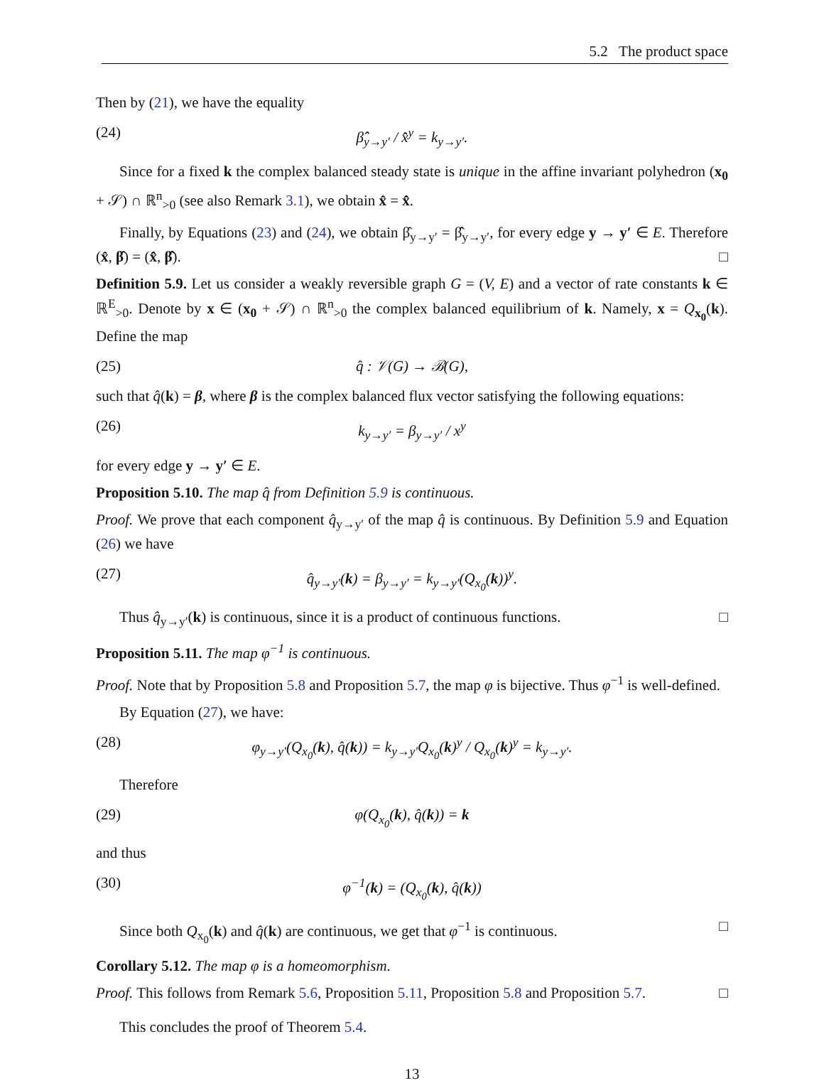5.2 The product space
Then by (21), we have the equality
(24) β̂̂<sub>y→y′</sub> / x̂̂<sup>y</sup> = k<sub>y→y′</sub>.
Since for a fixed k the complex balanced steady state is unique in the affine invariant polyhedron (x<sub>0</sub> + 𝒮) ∩ ℝ<sup>n</sup><sub>>0</sub> (see also Remark 3.1), we obtain x̂ = x̂̂.
Finally, by Equations (23) and (24), we obtain β̂<sub>y→y′</sub> = β̂̂<sub>y→y′</sub>, for every edge y → y′ ∈ E. Therefore (x̂, β̂) = (x̂̂, β̂̂). □
Definition 5.9. Let us consider a weakly reversible graph G = (V, E) and a vector of rate constants k ∈ ℝ<sup>E</sup><sub>>0</sub>. Denote by x ∈ (x<sub>0</sub> + 𝒮) ∩ ℝ<sup>n</sup><sub>>0</sub> the complex balanced equilibrium of k. Namely, x = Q<sub>x<sub>0</sub></sub>(k). Define the map
(25) q̂ : 𝒱(G) → ℬ(G),
such that q̂(k) = β, where β is the complex balanced flux vector satisfying the following equations:
(26) k<sub>y→y′</sub> = β<sub>y→y′</sub> / x<sup>y</sup>
for every edge y → y′ ∈ E.
Proposition 5.10. The map q̂ from Definition 5.9 is continuous.
Proof. We prove that each component q̂<sub>y→y′</sub> of the map q̂ is continuous. By Definition 5.9 and Equation (26) we have
(27) q̂<sub>y→y′</sub>(k) = β<sub>y→y′</sub> = k<sub>y→y′</sub>(Q<sub>x<sub>0</sub></sub>(k))<sup>y</sup>.
Thus q̂<sub>y→y′</sub>(k) is continuous, since it is a product of continuous functions. □
Proposition 5.11. The map φ<sup>−1</sup> is continuous.
Proof. Note that by Proposition 5.8 and Proposition 5.7, the map φ is bijective. Thus φ<sup>−1</sup> is well-defined.
By Equation (27), we have:
(28) φ<sub>y→y′</sub>(Q<sub>x<sub>0</sub></sub>(k), q̂(k)) = k<sub>y→y′</sub>Q<sub>x<sub>0</sub></sub>(k)<sup>y</sup> / Q<sub>x<sub>0</sub></sub>(k)<sup>y</sup> = k<sub>y→y′</sub>.
Therefore
(29) φ(Q<sub>x<sub>0</sub></sub>(k), q̂(k)) = k
and thus
(30) φ<sup>−1</sup>(k) = (Q<sub>x<sub>0</sub></sub>(k), q̂(k))
Since both Q<sub>x<sub>0</sub></sub>(k) and q̂(k) are continuous, we get that φ<sup>−1</sup> is continuous. □
Corollary 5.12. The map φ is a homeomorphism.
Proof. This follows from Remark 5.6, Proposition 5.11, Proposition 5.8 and Proposition 5.7. □
This concludes the proof of Theorem 5.4.
13